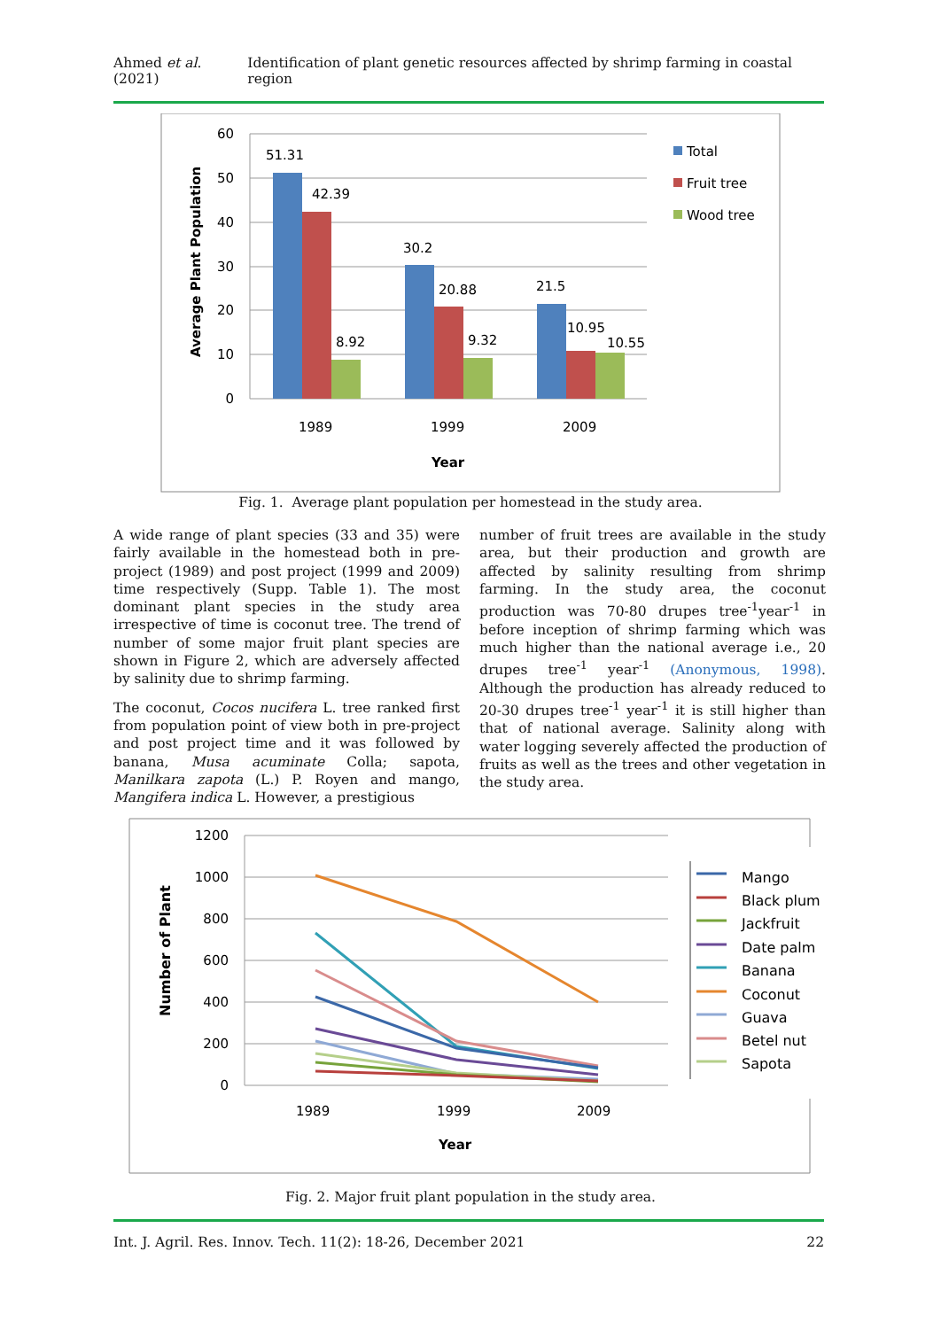Ahmed et al. (2021) Identification of plant genetic resources affected by shrimp farming in coastal region
60
50
40
30
20
10
0
51.31
42.39
8.92
30.2
20.88
9.32
21.5
10.95
10.55
1989
1999
2009
Year
Total
Fruit tree
Wood tree
Average Plant Population
Fig. 1. Average plant population per homestead in the study area.
A wide range of plant species (33 and 35) were fairly available in the homestead both in pre-project (1989) and post project (1999 and 2009) time respectively (Supp. Table 1). The most dominant plant species in the study area irrespective of time is coconut tree. The trend of number of some major fruit plant species are shown in Figure 2, which are adversely affected by salinity due to shrimp farming.
The coconut, Cocos nucifera L. tree ranked first from population point of view both in pre-project and post project time and it was followed by banana, Musa acuminate Colla; sapota, Manilkara zapota (L.) P. Royen and mango, Mangifera indica L. However, a prestigious
number of fruit trees are available in the study area, but their production and growth are affected by salinity resulting from shrimp farming. In the study area, the coconut production was 70-80 drupes tree<sup>-1</sup>year<sup>-1</sup> in before inception of shrimp farming which was much higher than the national average i.e., 20 drupes tree<sup>-1</sup> year<sup>-1</sup> (Anonymous, 1998). Although the production has already reduced to 20-30 drupes tree<sup>-1</sup> year<sup>-1</sup> it is still higher than that of national average. Salinity along with water logging severely affected the production of fruits as well as the trees and other vegetation in the study area.
1200
1000
800
600
400
200
0
1989
1999
2009
Year
Number of Plant
Mango
Black plum
Jackfruit
Date palm
Banana
Coconut
Guava
Betel nut
Sapota
Fig. 2. Major fruit plant population in the study area.
Int. J. Agril. Res. Innov. Tech. 11(2): 18-26, December 2021 22